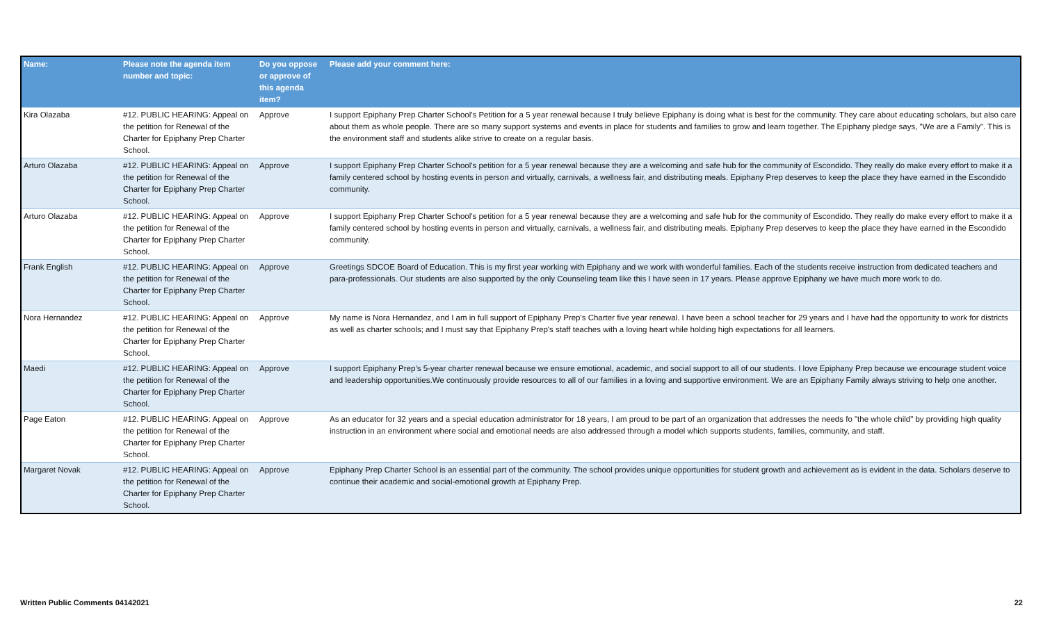| Name: | Please note the agenda item number and topic: | Do you oppose or approve of this agenda item? | Please add your comment here: |
| --- | --- | --- | --- |
| Kira Olazaba | #12. PUBLIC HEARING: Appeal on the petition for Renewal of the Charter for Epiphany Prep Charter School. | Approve | I support Epiphany Prep Charter School's Petition for a 5 year renewal because I truly believe Epiphany is doing what is best for the community. They care about educating scholars, but also care about them as whole people. There are so many support systems and events in place for students and families to grow and learn together. The Epiphany pledge says, "We are a Family". This is the environment staff and students alike strive to create on a regular basis. |
| Arturo Olazaba | #12. PUBLIC HEARING: Appeal on the petition for Renewal of the Charter for Epiphany Prep Charter School. | Approve | I support Epiphany Prep Charter School's petition for a 5 year renewal because they are a welcoming and safe hub for the community of Escondido. They really do make every effort to make it a family centered school by hosting events in person and virtually, carnivals, a wellness fair, and distributing meals. Epiphany Prep deserves to keep the place they have earned in the Escondido community. |
| Arturo Olazaba | #12. PUBLIC HEARING: Appeal on the petition for Renewal of the Charter for Epiphany Prep Charter School. | Approve | I support Epiphany Prep Charter School's petition for a 5 year renewal because they are a welcoming and safe hub for the community of Escondido. They really do make every effort to make it a family centered school by hosting events in person and virtually, carnivals, a wellness fair, and distributing meals. Epiphany Prep deserves to keep the place they have earned in the Escondido community. |
| Frank English | #12. PUBLIC HEARING: Appeal on the petition for Renewal of the Charter for Epiphany Prep Charter School. | Approve | Greetings SDCOE Board of Education. This is my first year working with Epiphany and we work with wonderful families. Each of the students receive instruction from dedicated teachers and para-professionals. Our students are also supported by the only Counseling team like this I have seen in 17 years. Please approve Epiphany we have much more work to do. |
| Nora Hernandez | #12. PUBLIC HEARING: Appeal on the petition for Renewal of the Charter for Epiphany Prep Charter School. | Approve | My name is Nora Hernandez, and I am in full support of Epiphany Prep's Charter five year renewal. I have been a school teacher for 29 years and I have had the opportunity to work for districts as well as charter schools; and I must say that Epiphany Prep's staff teaches with a loving heart while holding high expectations for all learners. |
| Maedi | #12. PUBLIC HEARING: Appeal on the petition for Renewal of the Charter for Epiphany Prep Charter School. | Approve | I support Epiphany Prep’s 5-year charter renewal because we ensure emotional, academic, and social support to all of our students. I love Epiphany Prep because we encourage student voice and leadership opportunities.We continuously provide resources to all of our families in a loving and supportive environment. We are an Epiphany Family always striving to help one another. |
| Page Eaton | #12. PUBLIC HEARING: Appeal on the petition for Renewal of the Charter for Epiphany Prep Charter School. | Approve | As an educator for 32 years and a special education administrator for 18 years, I am proud to be part of an organization that addresses the needs fo "the whole child" by providing high quality instruction in an environment where social and emotional needs are also addressed through a model which supports students, families, community, and staff. |
| Margaret Novak | #12. PUBLIC HEARING: Appeal on the petition for Renewal of the Charter for Epiphany Prep Charter School. | Approve | Epiphany Prep Charter School is an essential part of the community. The school provides unique opportunities for student growth and achievement as is evident in the data. Scholars deserve to continue their academic and social-emotional growth at Epiphany Prep. |
Written Public Comments 04142021 22